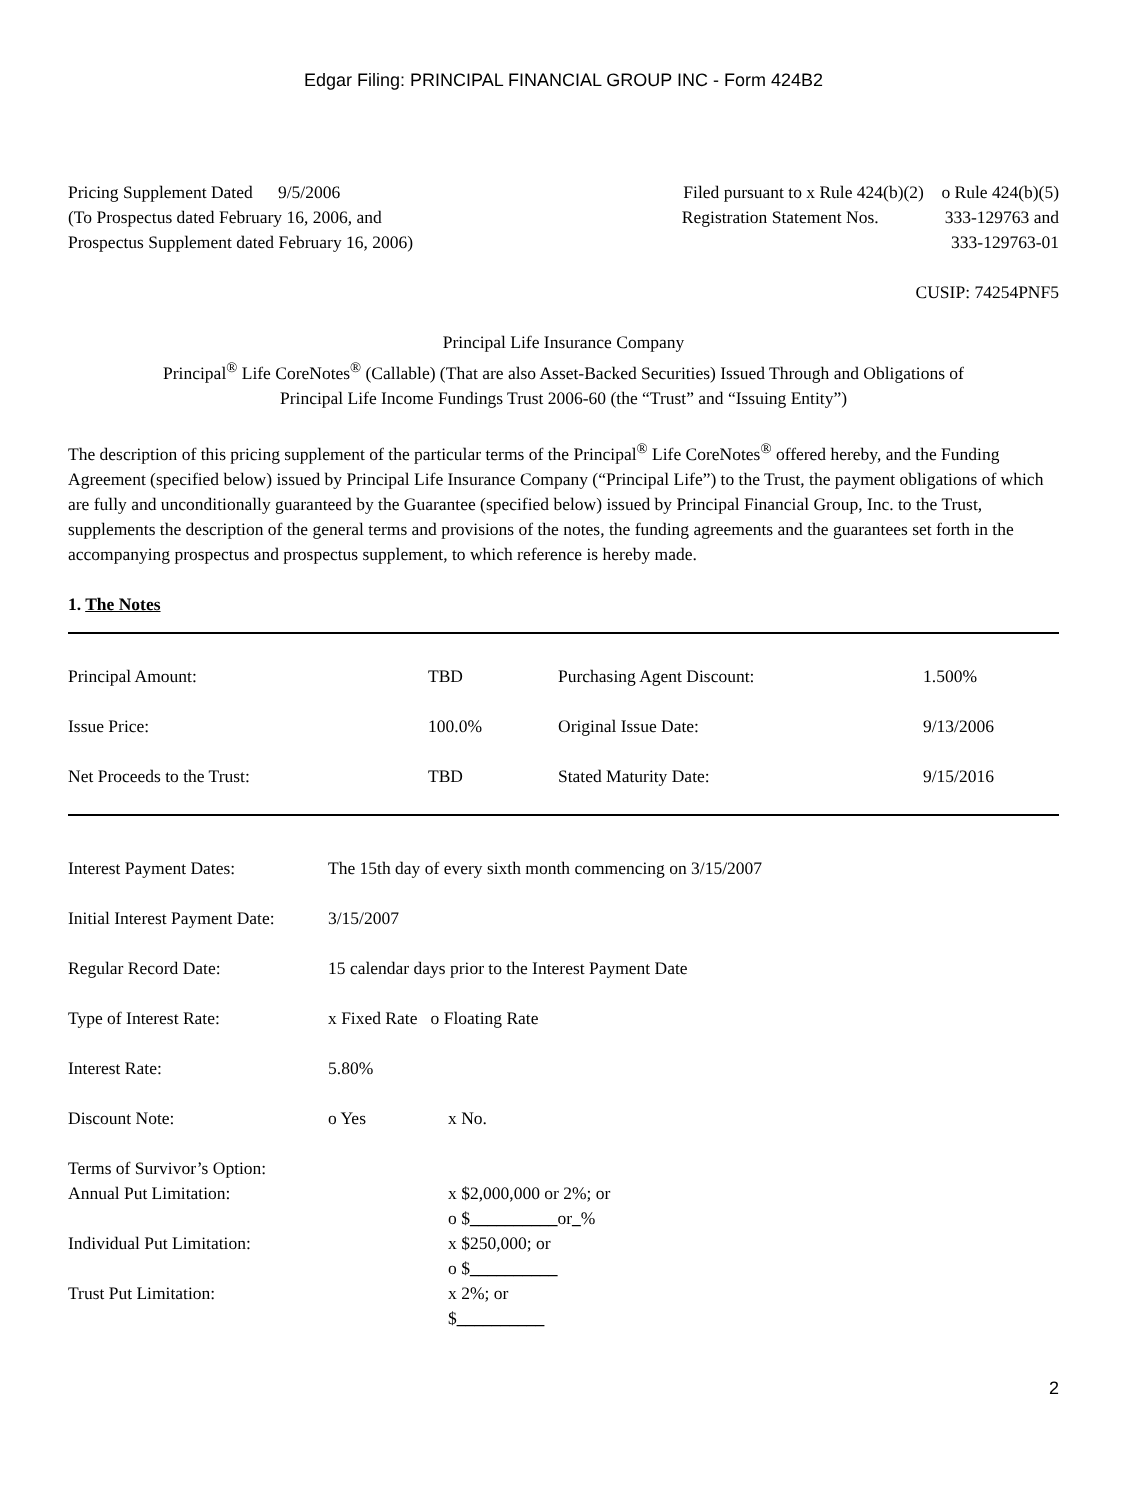Edgar Filing: PRINCIPAL FINANCIAL GROUP INC - Form 424B2
| Pricing Supplement Dated | 9/5/2006 | Filed pursuant to x Rule 424(b)(2) o Rule 424(b)(5) | |
| (To Prospectus dated February 16, 2006, and Prospectus Supplement dated February 16, 2006) | | Registration Statement Nos. | 333-129763 and 333-129763-01 |
CUSIP: 74254PNF5
Principal Life Insurance Company
Principal<sup>®</sup> Life CoreNotes<sup>®</sup> (Callable) (That are also Asset-Backed Securities) Issued Through and Obligations of
Principal Life Income Fundings Trust 2006-60 (the “Trust” and “Issuing Entity”)
The description of this pricing supplement of the particular terms of the Principal<sup>®</sup> Life CoreNotes<sup>®</sup> offered hereby, and the Funding Agreement (specified below) issued by Principal Life Insurance Company (“Principal Life”) to the Trust, the payment obligations of which are fully and unconditionally guaranteed by the Guarantee (specified below) issued by Principal Financial Group, Inc. to the Trust, supplements the description of the general terms and provisions of the notes, the funding agreements and the guarantees set forth in the accompanying prospectus and prospectus supplement, to which reference is hereby made.
1. The Notes
| Principal Amount: | TBD | Purchasing Agent Discount: | 1.500% |
| Issue Price: | 100.0% | Original Issue Date: | 9/13/2006 |
| Net Proceeds to the Trust: | TBD | Stated Maturity Date: | 9/15/2016 |
| Interest Payment Dates: | The 15th day of every sixth month commencing on 3/15/2007 | |
| Initial Interest Payment Date: | 3/15/2007 | |
| Regular Record Date: | 15 calendar days prior to the Interest Payment Date | |
| Type of Interest Rate: | x Fixed Rate o Floating Rate | |
| Interest Rate: | 5.80% | |
| Discount Note: | o Yes | x No. |
| Terms of Survivor’s Option: | | |
| Annual Put Limitation: | | x $2,000,000 or 2%; or o $ __________ or _ % |
| Individual Put Limitation: | | x $250,000; or o $ __________ |
| Trust Put Limitation: | | x 2%; or $ __________ |
2